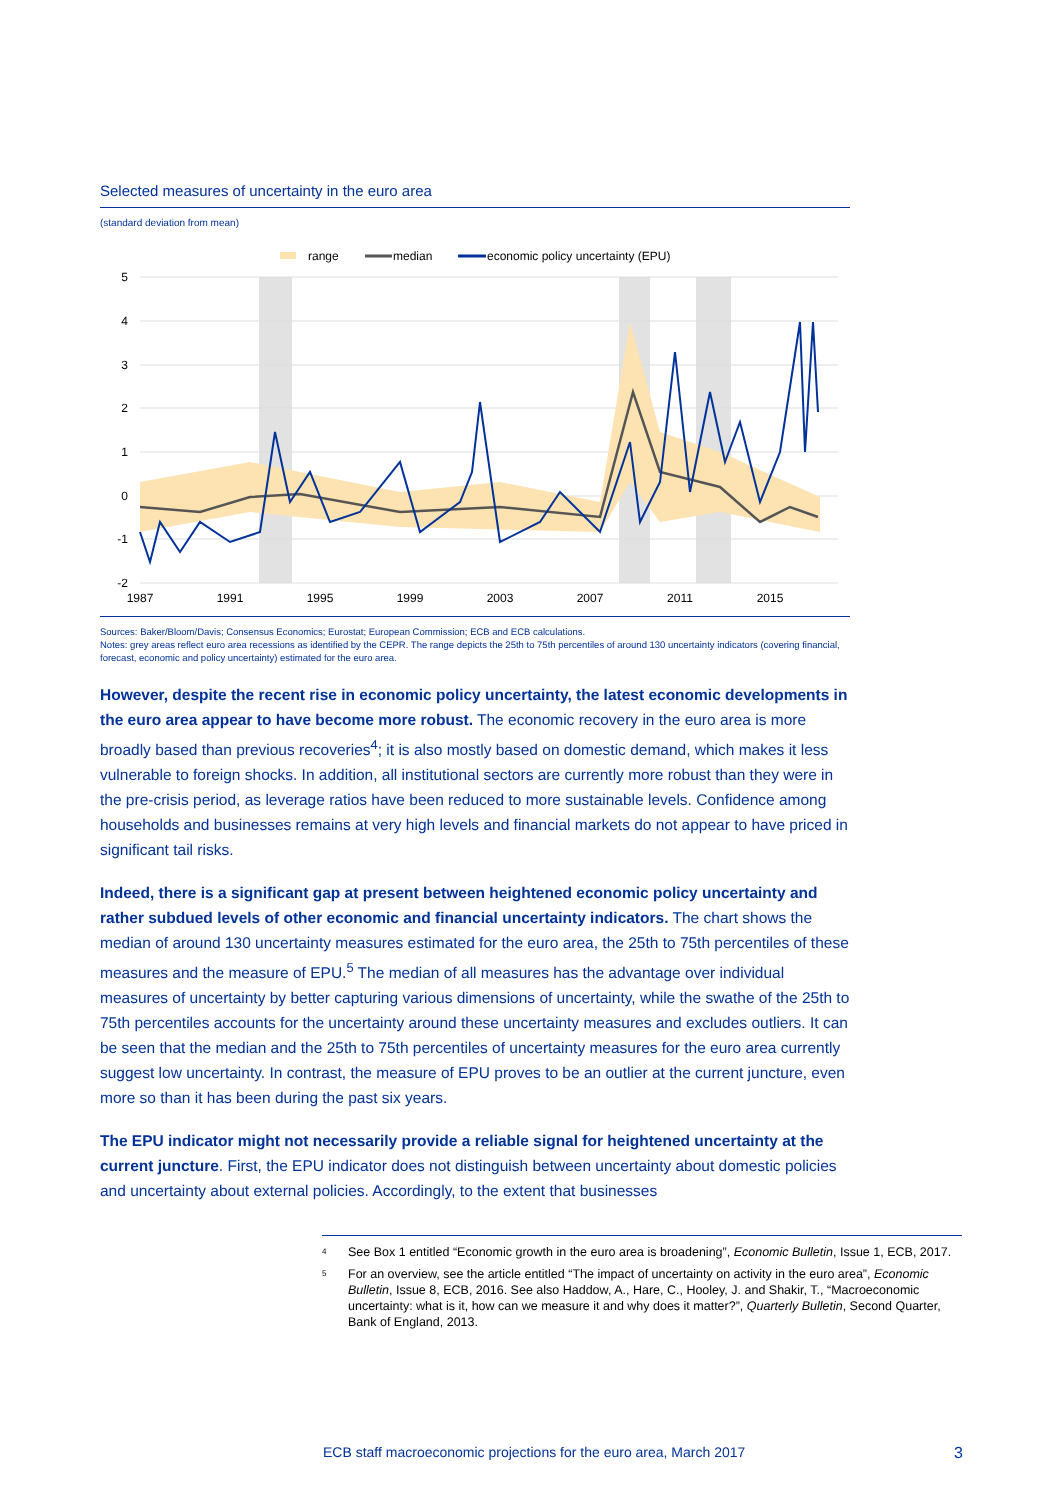Selected measures of uncertainty in the euro area
(standard deviation from mean)
range
median
economic policy uncertainty (EPU)
5
4
3
2
1
0
-1
-2
1987
1991
1995
1999
2003
2007
2011
2015
Sources: Baker/Bloom/Davis; Consensus Economics; Eurostat; European Commission; ECB and ECB calculations.
Notes: grey areas reflect euro area recessions as identified by the CEPR. The range depicts the 25th to 75th percentiles of around 130 uncertainty indicators (covering financial, forecast, economic and policy uncertainty) estimated for the euro area.
However, despite the recent rise in economic policy uncertainty, the latest economic developments in the euro area appear to have become more robust. The economic recovery in the euro area is more broadly based than previous recoveries<sup>4</sup>; it is also mostly based on domestic demand, which makes it less vulnerable to foreign shocks. In addition, all institutional sectors are currently more robust than they were in the pre-crisis period, as leverage ratios have been reduced to more sustainable levels. Confidence among households and businesses remains at very high levels and financial markets do not appear to have priced in significant tail risks.
Indeed, there is a significant gap at present between heightened economic policy uncertainty and rather subdued levels of other economic and financial uncertainty indicators. The chart shows the median of around 130 uncertainty measures estimated for the euro area, the 25th to 75th percentiles of these measures and the measure of EPU.<sup>5</sup> The median of all measures has the advantage over individual measures of uncertainty by better capturing various dimensions of uncertainty, while the swathe of the 25th to 75th percentiles accounts for the uncertainty around these uncertainty measures and excludes outliers. It can be seen that the median and the 25th to 75th percentiles of uncertainty measures for the euro area currently suggest low uncertainty. In contrast, the measure of EPU proves to be an outlier at the current juncture, even more so than it has been during the past six years.
The EPU indicator might not necessarily provide a reliable signal for heightened uncertainty at the current juncture. First, the EPU indicator does not distinguish between uncertainty about domestic policies and uncertainty about external policies. Accordingly, to the extent that businesses
4
See Box 1 entitled “Economic growth in the euro area is broadening”, Economic Bulletin, Issue 1, ECB, 2017.
5
For an overview, see the article entitled “The impact of uncertainty on activity in the euro area”, Economic Bulletin, Issue 8, ECB, 2016. See also Haddow, A., Hare, C., Hooley, J. and Shakir, T., “Macroeconomic uncertainty: what is it, how can we measure it and why does it matter?”, Quarterly Bulletin, Second Quarter, Bank of England, 2013.
ECB staff macroeconomic projections for the euro area, March 2017 3